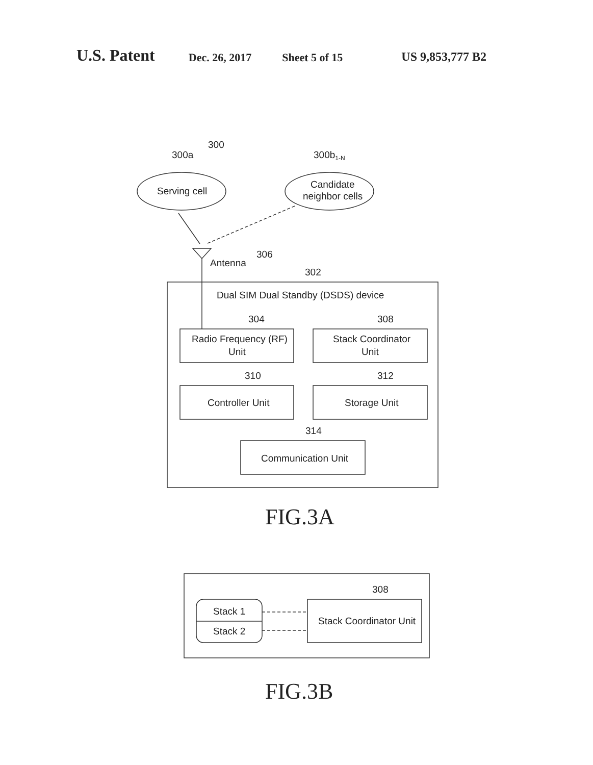U.S. Patent
Dec. 26, 2017 Sheet 5 of 15 US 9,853,777 B2
300
300a
300b1-N
Serving cell
Candidate
neighbor cells
Antenna
306
302
Dual SIM Dual Standby (DSDS) device
304
308
Radio Frequency (RF)
Unit
Stack Coordinator
Unit
310
312
Controller Unit
Storage Unit
314
Communication Unit
FIG.3A
308
Stack 1
Stack 2
Stack Coordinator Unit
FIG.3B